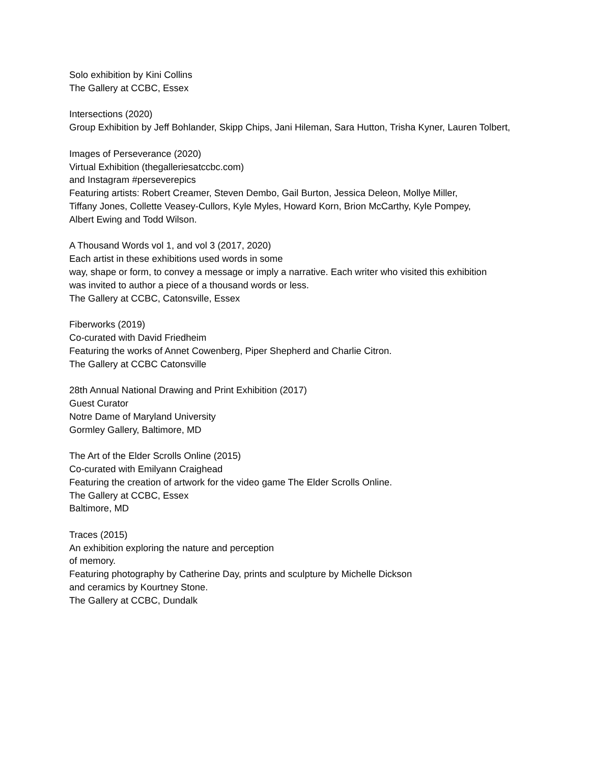Solo exhibition by Kini Collins
The Gallery at CCBC, Essex
Intersections (2020)
Group Exhibition by Jeff Bohlander, Skipp Chips, Jani Hileman, Sara Hutton, Trisha Kyner, Lauren Tolbert,
Images of Perseverance (2020)
Virtual Exhibition (thegalleriesatccbc.com)
and Instagram #perseverepics
Featuring artists: Robert Creamer, Steven Dembo, Gail Burton, Jessica Deleon, Mollye Miller,
Tiffany Jones, Collette Veasey-Cullors, Kyle Myles, Howard Korn, Brion McCarthy, Kyle Pompey,
Albert Ewing and Todd Wilson.
A Thousand Words vol 1, and vol 3 (2017, 2020)
Each artist in these exhibitions used words in some
way, shape or form, to convey a message or imply a narrative. Each writer who visited this exhibition
was invited to author a piece of a thousand words or less.
The Gallery at CCBC, Catonsville, Essex
Fiberworks (2019)
Co-curated with David Friedheim
Featuring the works of Annet Cowenberg, Piper Shepherd and Charlie Citron.
The Gallery at CCBC Catonsville
28th Annual National Drawing and Print Exhibition (2017)
Guest Curator
Notre Dame of Maryland University
Gormley Gallery, Baltimore, MD
The Art of the Elder Scrolls Online (2015)
Co-curated with Emilyann Craighead
Featuring the creation of artwork for the video game The Elder Scrolls Online.
The Gallery at CCBC, Essex
Baltimore, MD
Traces (2015)
An exhibition exploring the nature and perception
of memory.
Featuring photography by Catherine Day, prints and sculpture by Michelle Dickson
and ceramics by Kourtney Stone.
The Gallery at CCBC, Dundalk